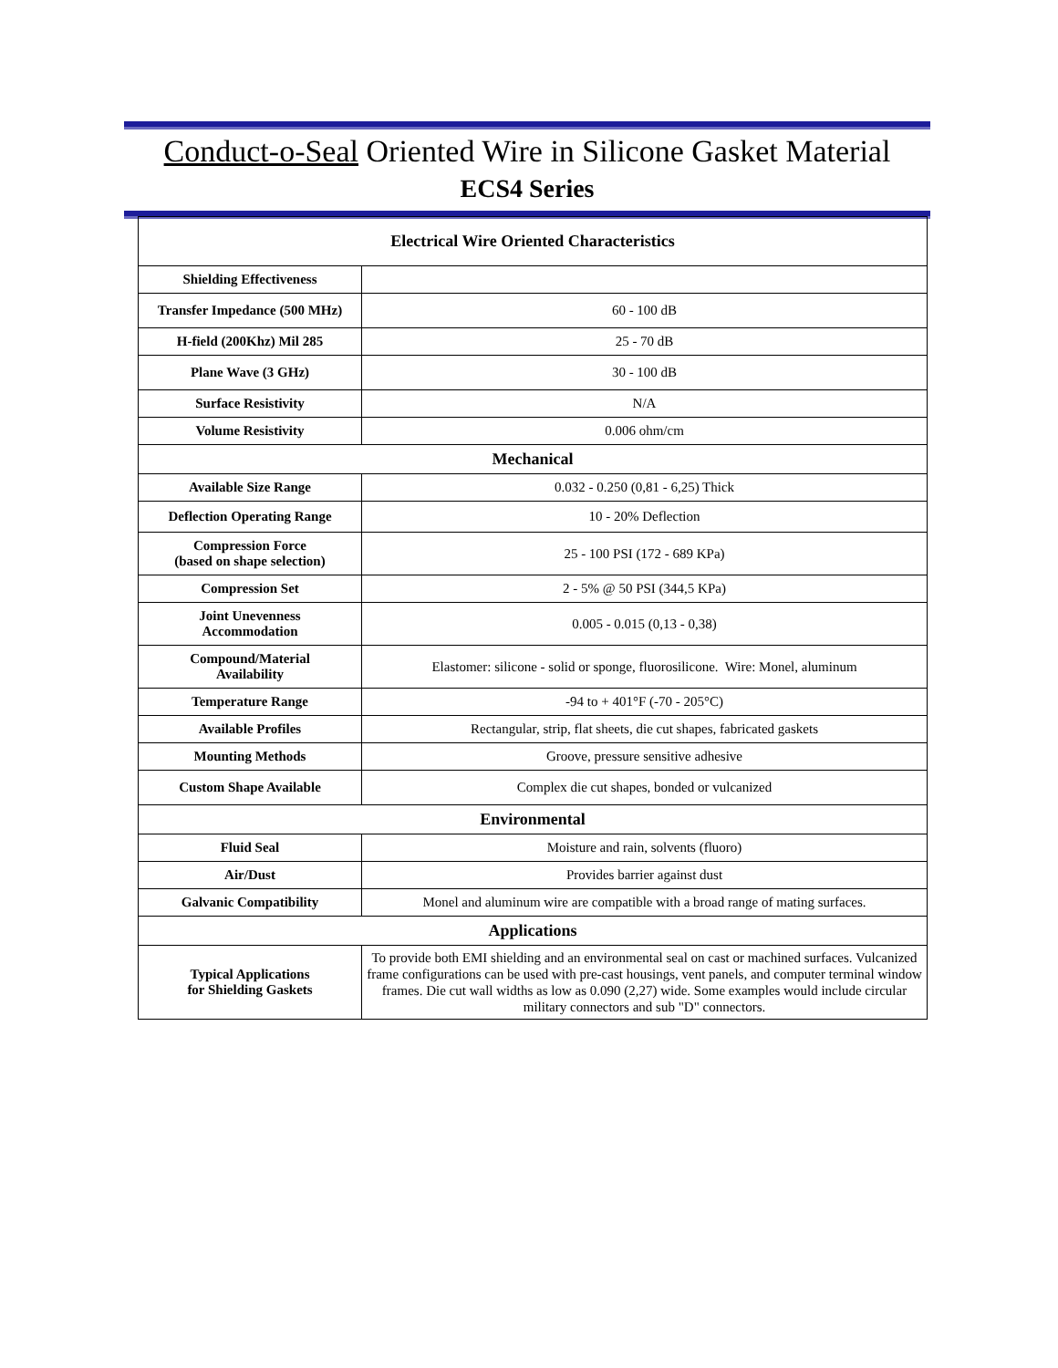Conduct-o-Seal Oriented Wire in Silicone Gasket Material
ECS4 Series
| Electrical Wire Oriented Characteristics | |
| Shielding Effectiveness | |
| Transfer Impedance (500 MHz) | 60 - 100 dB |
| H-field (200Khz) Mil 285 | 25 - 70 dB |
| Plane Wave (3 GHz) | 30 - 100 dB |
| Surface Resistivity | N/A |
| Volume Resistivity | 0.006 ohm/cm |
| Mechanical | |
| Available Size Range | 0.032 - 0.250 (0,81 - 6,25) Thick |
| Deflection Operating Range | 10 - 20% Deflection |
| Compression Force (based on shape selection) | 25 - 100 PSI (172 - 689 KPa) |
| Compression Set | 2 - 5% @ 50 PSI (344,5 KPa) |
| Joint Unevenness Accommodation | 0.005 - 0.015 (0,13 - 0,38) |
| Compound/Material Availability | Elastomer: silicone - solid or sponge, fluorosilicone. Wire: Monel, aluminum |
| Temperature Range | -94 to + 401°F (-70 - 205°C) |
| Available Profiles | Rectangular, strip, flat sheets, die cut shapes, fabricated gaskets |
| Mounting Methods | Groove, pressure sensitive adhesive |
| Custom Shape Available | Complex die cut shapes, bonded or vulcanized |
| Environmental | |
| Fluid Seal | Moisture and rain, solvents (fluoro) |
| Air/Dust | Provides barrier against dust |
| Galvanic Compatibility | Monel and aluminum wire are compatible with a broad range of mating surfaces. |
| Applications | |
| Typical Applications for Shielding Gaskets | To provide both EMI shielding and an environmental seal on cast or machined surfaces. Vulcanized frame configurations can be used with pre-cast housings, vent panels, and computer terminal window frames. Die cut wall widths as low as 0.090 (2,27) wide. Some examples would include circular military connectors and sub "D" connectors. |